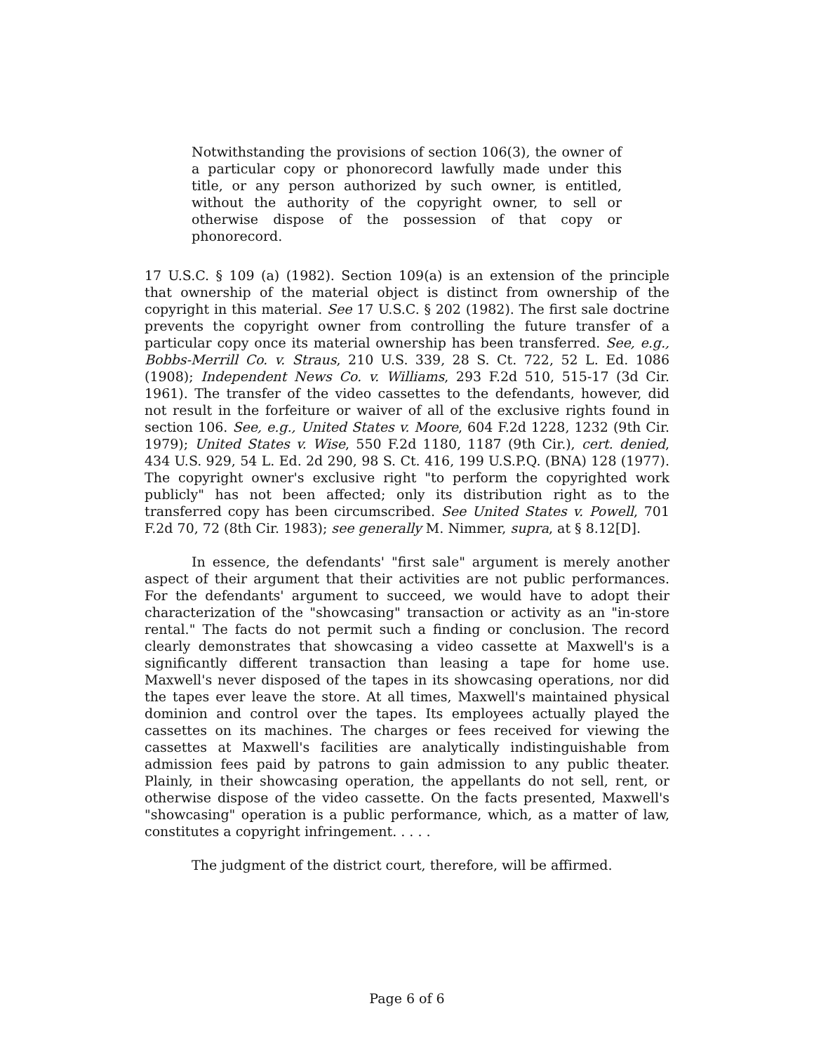Notwithstanding the provisions of section 106(3), the owner of a particular copy or phonorecord lawfully made under this title, or any person authorized by such owner, is entitled, without the authority of the copyright owner, to sell or otherwise dispose of the possession of that copy or phonorecord.
17 U.S.C. § 109 (a) (1982). Section 109(a) is an extension of the principle that ownership of the material object is distinct from ownership of the copyright in this material. See 17 U.S.C. § 202 (1982). The first sale doctrine prevents the copyright owner from controlling the future transfer of a particular copy once its material ownership has been transferred. See, e.g., Bobbs-Merrill Co. v. Straus, 210 U.S. 339, 28 S. Ct. 722, 52 L. Ed. 1086 (1908); Independent News Co. v. Williams, 293 F.2d 510, 515-17 (3d Cir. 1961). The transfer of the video cassettes to the defendants, however, did not result in the forfeiture or waiver of all of the exclusive rights found in section 106. See, e.g., United States v. Moore, 604 F.2d 1228, 1232 (9th Cir. 1979); United States v. Wise, 550 F.2d 1180, 1187 (9th Cir.), cert. denied, 434 U.S. 929, 54 L. Ed. 2d 290, 98 S. Ct. 416, 199 U.S.P.Q. (BNA) 128 (1977). The copyright owner's exclusive right "to perform the copyrighted work publicly" has not been affected; only its distribution right as to the transferred copy has been circumscribed. See United States v. Powell, 701 F.2d 70, 72 (8th Cir. 1983); see generally M. Nimmer, supra, at § 8.12[D].
In essence, the defendants' "first sale" argument is merely another aspect of their argument that their activities are not public performances. For the defendants' argument to succeed, we would have to adopt their characterization of the "showcasing" transaction or activity as an "in-store rental." The facts do not permit such a finding or conclusion. The record clearly demonstrates that showcasing a video cassette at Maxwell's is a significantly different transaction than leasing a tape for home use. Maxwell's never disposed of the tapes in its showcasing operations, nor did the tapes ever leave the store. At all times, Maxwell's maintained physical dominion and control over the tapes. Its employees actually played the cassettes on its machines. The charges or fees received for viewing the cassettes at Maxwell's facilities are analytically indistinguishable from admission fees paid by patrons to gain admission to any public theater. Plainly, in their showcasing operation, the appellants do not sell, rent, or otherwise dispose of the video cassette. On the facts presented, Maxwell's "showcasing" operation is a public performance, which, as a matter of law, constitutes a copyright infringement. . . . .
The judgment of the district court, therefore, will be affirmed.
Page 6 of 6